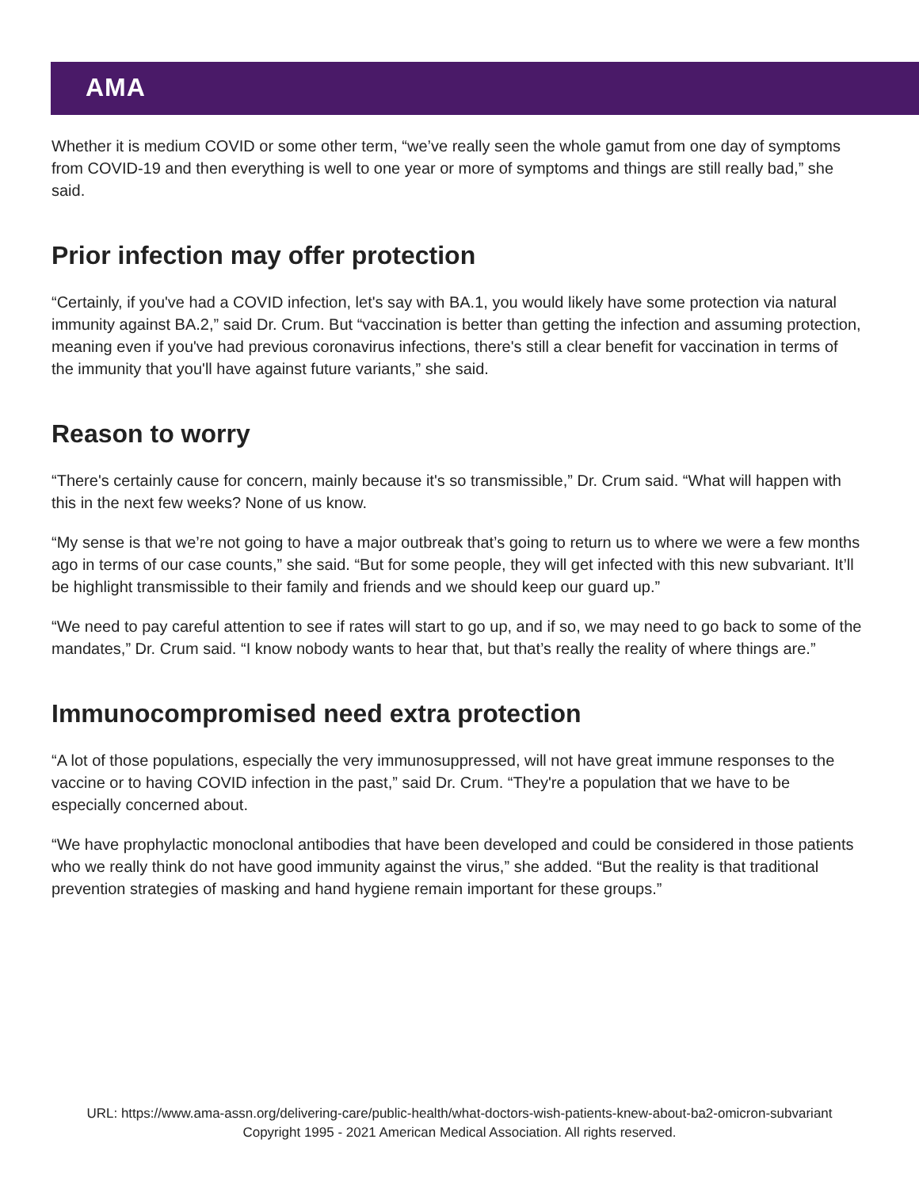AMA
Whether it is medium COVID or some other term, “we’ve really seen the whole gamut from one day of symptoms from COVID-19 and then everything is well to one year or more of symptoms and things are still really bad,” she said.
Prior infection may offer protection
“Certainly, if you've had a COVID infection, let's say with BA.1, you would likely have some protection via natural immunity against BA.2,” said Dr. Crum. But “vaccination is better than getting the infection and assuming protection, meaning even if you've had previous coronavirus infections, there's still a clear benefit for vaccination in terms of the immunity that you'll have against future variants,” she said.
Reason to worry
“There's certainly cause for concern, mainly because it's so transmissible,” Dr. Crum said. “What will happen with this in the next few weeks? None of us know.
“My sense is that we’re not going to have a major outbreak that’s going to return us to where we were a few months ago in terms of our case counts,” she said. “But for some people, they will get infected with this new subvariant. It’ll be highlight transmissible to their family and friends and we should keep our guard up.”
“We need to pay careful attention to see if rates will start to go up, and if so, we may need to go back to some of the mandates,” Dr. Crum said. “I know nobody wants to hear that, but that’s really the reality of where things are.”
Immunocompromised need extra protection
“A lot of those populations, especially the very immunosuppressed, will not have great immune responses to the vaccine or to having COVID infection in the past,” said Dr. Crum. “They're a population that we have to be especially concerned about.
“We have prophylactic monoclonal antibodies that have been developed and could be considered in those patients who we really think do not have good immunity against the virus,” she added. “But the reality is that traditional prevention strategies of masking and hand hygiene remain important for these groups.”
URL: https://www.ama-assn.org/delivering-care/public-health/what-doctors-wish-patients-knew-about-ba2-omicron-subvariant
Copyright 1995 - 2021 American Medical Association. All rights reserved.